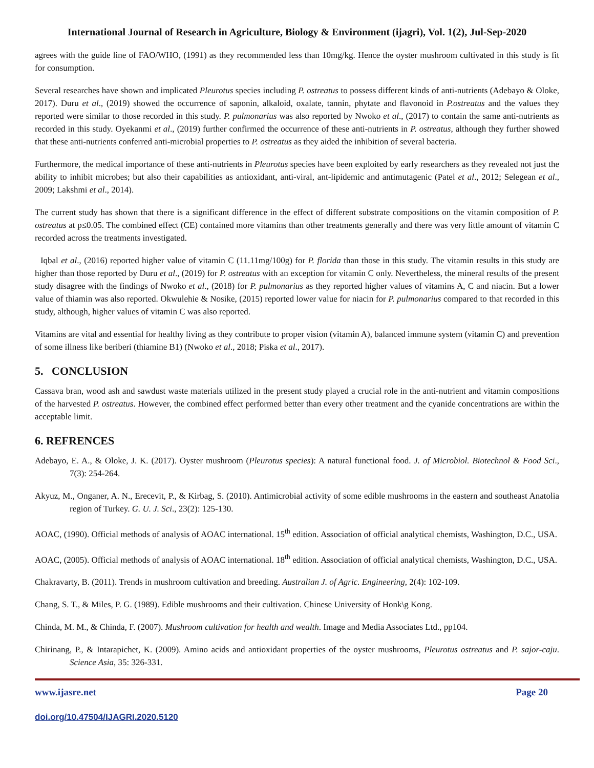International Journal of Research in Agriculture, Biology & Environment (ijagri), Vol. 1(2), Jul-Sep-2020
agrees with the guide line of FAO/WHO, (1991) as they recommended less than 10mg/kg. Hence the oyster mushroom cultivated in this study is fit for consumption.
Several researches have shown and implicated Pleurotus species including P. ostreatus to possess different kinds of anti-nutrients (Adebayo & Oloke, 2017). Duru et al., (2019) showed the occurrence of saponin, alkaloid, oxalate, tannin, phytate and flavonoid in P.ostreatus and the values they reported were similar to those recorded in this study. P. pulmonarius was also reported by Nwoko et al., (2017) to contain the same anti-nutrients as recorded in this study. Oyekanmi et al., (2019) further confirmed the occurrence of these anti-nutrients in P. ostreatus, although they further showed that these anti-nutrients conferred anti-microbial properties to P. ostreatus as they aided the inhibition of several bacteria.
Furthermore, the medical importance of these anti-nutrients in Pleurotus species have been exploited by early researchers as they revealed not just the ability to inhibit microbes; but also their capabilities as antioxidant, anti-viral, ant-lipidemic and antimutagenic (Patel et al., 2012; Selegean et al., 2009; Lakshmi et al., 2014).
The current study has shown that there is a significant difference in the effect of different substrate compositions on the vitamin composition of P. ostreatus at p≤0.05. The combined effect (CE) contained more vitamins than other treatments generally and there was very little amount of vitamin C recorded across the treatments investigated.
Iqbal et al., (2016) reported higher value of vitamin C (11.11mg/100g) for P. florida than those in this study. The vitamin results in this study are higher than those reported by Duru et al., (2019) for P. ostreatus with an exception for vitamin C only. Nevertheless, the mineral results of the present study disagree with the findings of Nwoko et al., (2018) for P. pulmonarius as they reported higher values of vitamins A, C and niacin. But a lower value of thiamin was also reported. Okwulehie & Nosike, (2015) reported lower value for niacin for P. pulmonarius compared to that recorded in this study, although, higher values of vitamin C was also reported.
Vitamins are vital and essential for healthy living as they contribute to proper vision (vitamin A), balanced immune system (vitamin C) and prevention of some illness like beriberi (thiamine B1) (Nwoko et al., 2018; Piska et al., 2017).
5. CONCLUSION
Cassava bran, wood ash and sawdust waste materials utilized in the present study played a crucial role in the anti-nutrient and vitamin compositions of the harvested P. ostreatus. However, the combined effect performed better than every other treatment and the cyanide concentrations are within the acceptable limit.
6. REFRENCES
Adebayo, E. A., & Oloke, J. K. (2017). Oyster mushroom (Pleurotus species): A natural functional food. J. of Microbiol. Biotechnol & Food Sci., 7(3): 254-264.
Akyuz, M., Onganer, A. N., Erecevit, P., & Kirbag, S. (2010). Antimicrobial activity of some edible mushrooms in the eastern and southeast Anatolia region of Turkey. G. U. J. Sci., 23(2): 125-130.
AOAC, (1990). Official methods of analysis of AOAC international. 15<sup>th</sup> edition. Association of official analytical chemists, Washington, D.C., USA.
AOAC, (2005). Official methods of analysis of AOAC international. 18<sup>th</sup> edition. Association of official analytical chemists, Washington, D.C., USA.
Chakravarty, B. (2011). Trends in mushroom cultivation and breeding. Australian J. of Agric. Engineering, 2(4): 102-109.
Chang, S. T., & Miles, P. G. (1989). Edible mushrooms and their cultivation. Chinese University of Honk\g Kong.
Chinda, M. M., & Chinda, F. (2007). Mushroom cultivation for health and wealth. Image and Media Associates Ltd., pp104.
Chirinang, P., & Intarapichet, K. (2009). Amino acids and antioxidant properties of the oyster mushrooms, Pleurotus ostreatus and P. sajor-caju. Science Asia, 35: 326-331.
www.ijasre.net Page 20
doi.org/10.47504/IJAGRI.2020.5120